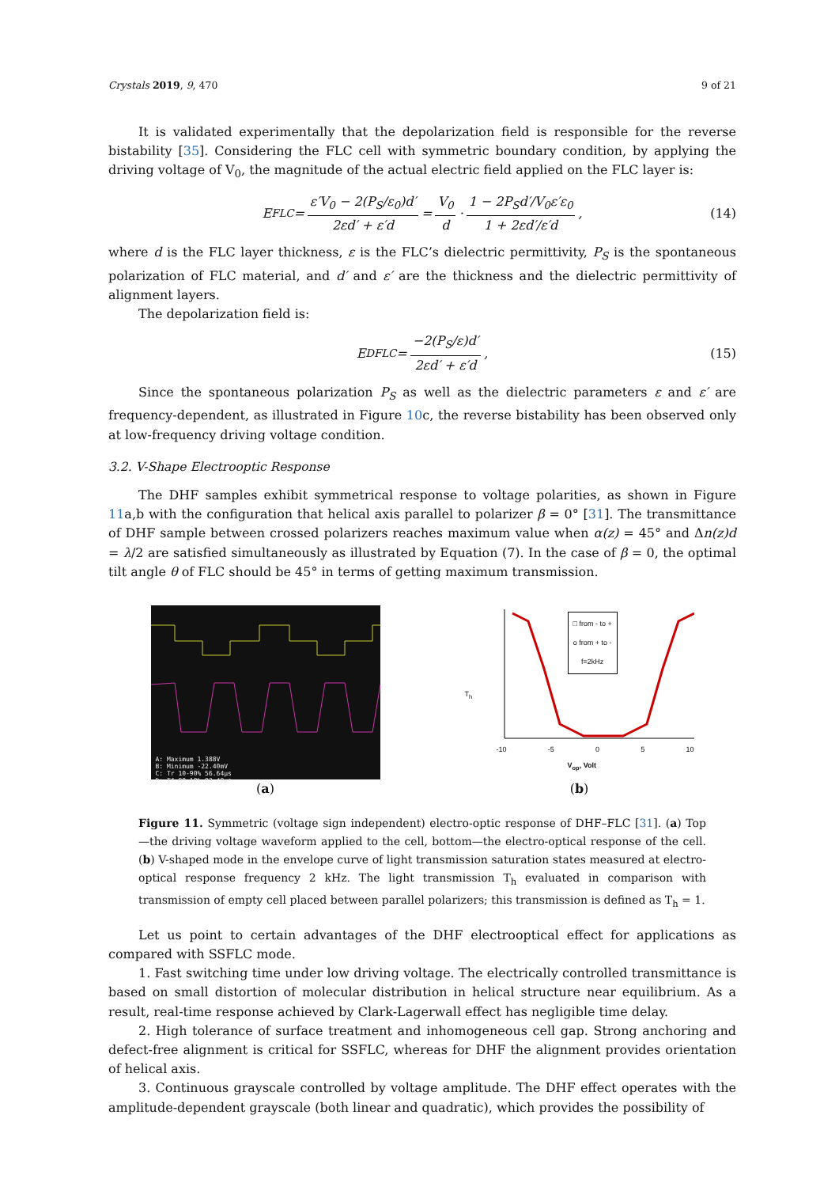Crystals 2019, 9, 470 9 of 21
It is validated experimentally that the depolarization field is responsible for the reverse bistability [35]. Considering the FLC cell with symmetric boundary condition, by applying the driving voltage of V<sub>0</sub>, the magnitude of the actual electric field applied on the FLC layer is:
E<sub>FLC</sub> = ε′V<sub>0</sub> − 2(P<sub>S</sub>/ε<sub>0</sub>)d′ 2εd′ + ε′d = V<sub>0</sub> d · 1 − 2P<sub>S</sub>d′/V<sub>0</sub>ε′ε<sub>0</sub> 1 + 2εd′/ε′d, (14)
where d is the FLC layer thickness, ε is the FLC’s dielectric permittivity, P<sub>S</sub> is the spontaneous polarization of FLC material, and d′ and ε′ are the thickness and the dielectric permittivity of alignment layers.
The depolarization field is:
E<sup>D</sup><sub>FLC</sub> = −2(P<sub>S</sub>/ε)d′ 2εd′ + ε′d, (15)
Since the spontaneous polarization P<sub>S</sub> as well as the dielectric parameters ε and ε′ are frequency-dependent, as illustrated in Figure 10c, the reverse bistability has been observed only at low-frequency driving voltage condition.
3.2. V-Shape Electrooptic Response
The DHF samples exhibit symmetrical response to voltage polarities, as shown in Figure 11a,b with the configuration that helical axis parallel to polarizer β = 0° [31]. The transmittance of DHF sample between crossed polarizers reaches maximum value when α(z) = 45° and Δn(z)d = λ/2 are satisfied simultaneously as illustrated by Equation (7). In the case of β = 0, the optimal tilt angle θ of FLC should be 45° in terms of getting maximum transmission.
A: Maximum 1.388V
B: Minimum -22.40mV
C: Tr 10-90% 56.64µs
D: Tf 90-10% 83.48µs
(a)
□ from - to +
o from + to -
f=2kHz
T<sub>h</sub>
-10 -5 0 5 10
V<sub>op</sub>, Volt
(b)
Figure 11. Symmetric (voltage sign independent) electro-optic response of DHF–FLC [31]. (a) Top—the driving voltage waveform applied to the cell, bottom—the electro-optical response of the cell. (b) V-shaped mode in the envelope curve of light transmission saturation states measured at electro-optical response frequency 2 kHz. The light transmission T<sub>h</sub> evaluated in comparison with transmission of empty cell placed between parallel polarizers; this transmission is defined as T<sub>h</sub> = 1.
Let us point to certain advantages of the DHF electrooptical effect for applications as compared with SSFLC mode.
1. Fast switching time under low driving voltage. The electrically controlled transmittance is based on small distortion of molecular distribution in helical structure near equilibrium. As a result, real-time response achieved by Clark-Lagerwall effect has negligible time delay.
2. High tolerance of surface treatment and inhomogeneous cell gap. Strong anchoring and defect-free alignment is critical for SSFLC, whereas for DHF the alignment provides orientation of helical axis.
3. Continuous grayscale controlled by voltage amplitude. The DHF effect operates with the amplitude-dependent grayscale (both linear and quadratic), which provides the possibility of